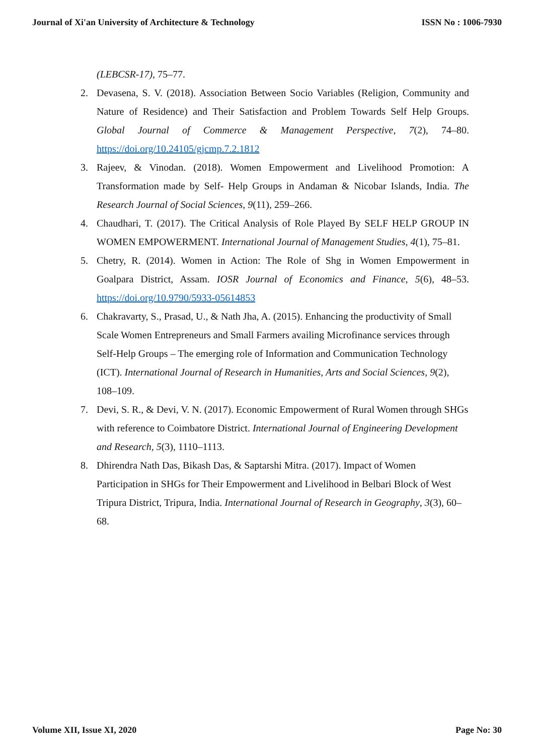Journal of Xi'an University of Architecture & Technology ISSN No : 1006-7930
(LEBCSR-17), 75–77.
2. Devasena, S. V. (2018). Association Between Socio Variables (Religion, Community and Nature of Residence) and Their Satisfaction and Problem Towards Self Help Groups. Global Journal of Commerce & Management Perspective, 7(2), 74–80. https://doi.org/10.24105/gjcmp.7.2.1812
3. Rajeev, & Vinodan. (2018). Women Empowerment and Livelihood Promotion: A Transformation made by Self- Help Groups in Andaman & Nicobar Islands, India. The Research Journal of Social Sciences, 9(11), 259–266.
4. Chaudhari, T. (2017). The Critical Analysis of Role Played By SELF HELP GROUP IN WOMEN EMPOWERMENT. International Journal of Management Studies, 4(1), 75–81.
5. Chetry, R. (2014). Women in Action: The Role of Shg in Women Empowerment in Goalpara District, Assam. IOSR Journal of Economics and Finance, 5(6), 48–53. https://doi.org/10.9790/5933-05614853
6. Chakravarty, S., Prasad, U., & Nath Jha, A. (2015). Enhancing the productivity of Small Scale Women Entrepreneurs and Small Farmers availing Microfinance services through Self-Help Groups – The emerging role of Information and Communication Technology (ICT). International Journal of Research in Humanities, Arts and Social Sciences, 9(2), 108–109.
7. Devi, S. R., & Devi, V. N. (2017). Economic Empowerment of Rural Women through SHGs with reference to Coimbatore District. International Journal of Engineering Development and Research, 5(3), 1110–1113.
8. Dhirendra Nath Das, Bikash Das, & Saptarshi Mitra. (2017). Impact of Women Participation in SHGs for Their Empowerment and Livelihood in Belbari Block of West Tripura District, Tripura, India. International Journal of Research in Geography, 3(3), 60–68.
Volume XII, Issue XI, 2020 Page No: 30